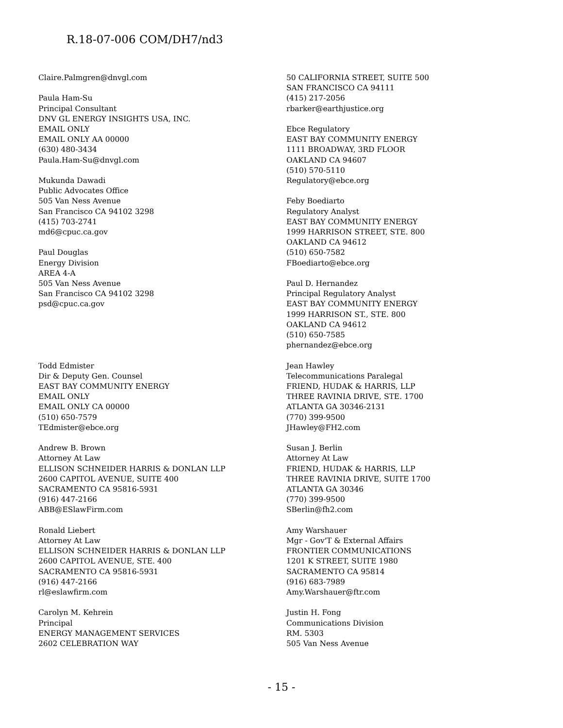R.18-07-006 COM/DH7/nd3
Claire.Palmgren@dnvgl.com
Paula Ham-Su
Principal Consultant
DNV GL ENERGY INSIGHTS USA, INC.
EMAIL ONLY
EMAIL ONLY AA 00000
(630) 480-3434
Paula.Ham-Su@dnvgl.com
Mukunda Dawadi
Public Advocates Office
505 Van Ness Avenue
San Francisco CA 94102 3298
(415) 703-2741
md6@cpuc.ca.gov
Paul Douglas
Energy Division
AREA 4-A
505 Van Ness Avenue
San Francisco CA 94102 3298
psd@cpuc.ca.gov
Todd Edmister
Dir & Deputy Gen. Counsel
EAST BAY COMMUNITY ENERGY
EMAIL ONLY
EMAIL ONLY CA 00000
(510) 650-7579
TEdmister@ebce.org
Andrew B. Brown
Attorney At Law
ELLISON SCHNEIDER HARRIS & DONLAN LLP
2600 CAPITOL AVENUE, SUITE 400
SACRAMENTO CA 95816-5931
(916) 447-2166
ABB@ESlawFirm.com
Ronald Liebert
Attorney At Law
ELLISON SCHNEIDER HARRIS & DONLAN LLP
2600 CAPITOL AVENUE, STE. 400
SACRAMENTO CA 95816-5931
(916) 447-2166
rl@eslawfirm.com
Carolyn M. Kehrein
Principal
ENERGY MANAGEMENT SERVICES
2602 CELEBRATION WAY
50 CALIFORNIA STREET, SUITE 500
SAN FRANCISCO CA 94111
(415) 217-2056
rbarker@earthjustice.org
Ebce Regulatory
EAST BAY COMMUNITY ENERGY
1111 BROADWAY, 3RD FLOOR
OAKLAND CA 94607
(510) 570-5110
Regulatory@ebce.org
Feby Boediarto
Regulatory Analyst
EAST BAY COMMUNITY ENERGY
1999 HARRISON STREET, STE. 800
OAKLAND CA 94612
(510) 650-7582
FBoediarto@ebce.org
Paul D. Hernandez
Principal Regulatory Analyst
EAST BAY COMMUNITY ENERGY
1999 HARRISON ST., STE. 800
OAKLAND CA 94612
(510) 650-7585
phernandez@ebce.org
Jean Hawley
Telecommunications Paralegal
FRIEND, HUDAK & HARRIS, LLP
THREE RAVINIA DRIVE, STE. 1700
ATLANTA GA 30346-2131
(770) 399-9500
JHawley@FH2.com
Susan J. Berlin
Attorney At Law
FRIEND, HUDAK & HARRIS, LLP
THREE RAVINIA DRIVE, SUITE 1700
ATLANTA GA 30346
(770) 399-9500
SBerlin@fh2.com
Amy Warshauer
Mgr - Gov'T & External Affairs
FRONTIER COMMUNICATIONS
1201 K STREET, SUITE 1980
SACRAMENTO CA 95814
(916) 683-7989
Amy.Warshauer@ftr.com
Justin H. Fong
Communications Division
RM. 5303
505 Van Ness Avenue
- 15 -